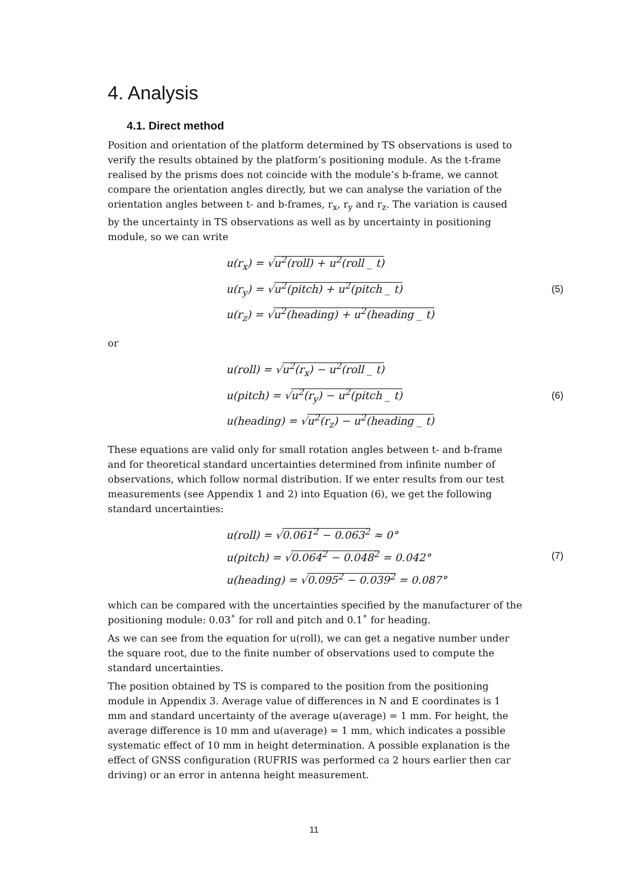4. Analysis
4.1. Direct method
Position and orientation of the platform determined by TS observations is used to verify the results obtained by the platform’s positioning module. As the t-frame realised by the prisms does not coincide with the module’s b-frame, we cannot compare the orientation angles directly, but we can analyse the variation of the orientation angles between t- and b-frames, r<sub>x</sub>, r<sub>y</sub> and r<sub>z</sub>. The variation is caused by the uncertainty in TS observations as well as by uncertainty in positioning module, so we can write
u(r<sub>x</sub>) = √u<sup>2</sup>(roll) + u<sup>2</sup>(roll _ t)
u(r<sub>y</sub>) = √u<sup>2</sup>(pitch) + u<sup>2</sup>(pitch _ t)
u(r<sub>z</sub>) = √u<sup>2</sup>(heading) + u<sup>2</sup>(heading _ t)
(5)
or
u(roll) = √u<sup>2</sup>(r<sub>x</sub>) − u<sup>2</sup>(roll _ t)
u(pitch) = √u<sup>2</sup>(r<sub>y</sub>) − u<sup>2</sup>(pitch _ t)
u(heading) = √u<sup>2</sup>(r<sub>z</sub>) − u<sup>2</sup>(heading _ t)
(6)
These equations are valid only for small rotation angles between t- and b-frame and for theoretical standard uncertainties determined from infinite number of observations, which follow normal distribution. If we enter results from our test measurements (see Appendix 1 and 2) into Equation (6), we get the following standard uncertainties:
u(roll) = √0.061<sup>2</sup> − 0.063<sup>2</sup> ≈ 0°
u(pitch) = √0.064<sup>2</sup> − 0.048<sup>2</sup> = 0.042°
u(heading) = √0.095<sup>2</sup> − 0.039<sup>2</sup> = 0.087°
(7)
which can be compared with the uncertainties specified by the manufacturer of the positioning module: 0.03˚ for roll and pitch and 0.1˚ for heading.
As we can see from the equation for u(roll), we can get a negative number under the square root, due to the finite number of observations used to compute the standard uncertainties.
The position obtained by TS is compared to the position from the positioning module in Appendix 3. Average value of differences in N and E coordinates is 1 mm and standard uncertainty of the average u(average) = 1 mm. For height, the average difference is 10 mm and u(average) = 1 mm, which indicates a possible systematic effect of 10 mm in height determination. A possible explanation is the effect of GNSS configuration (RUFRIS was performed ca 2 hours earlier then car driving) or an error in antenna height measurement.
11